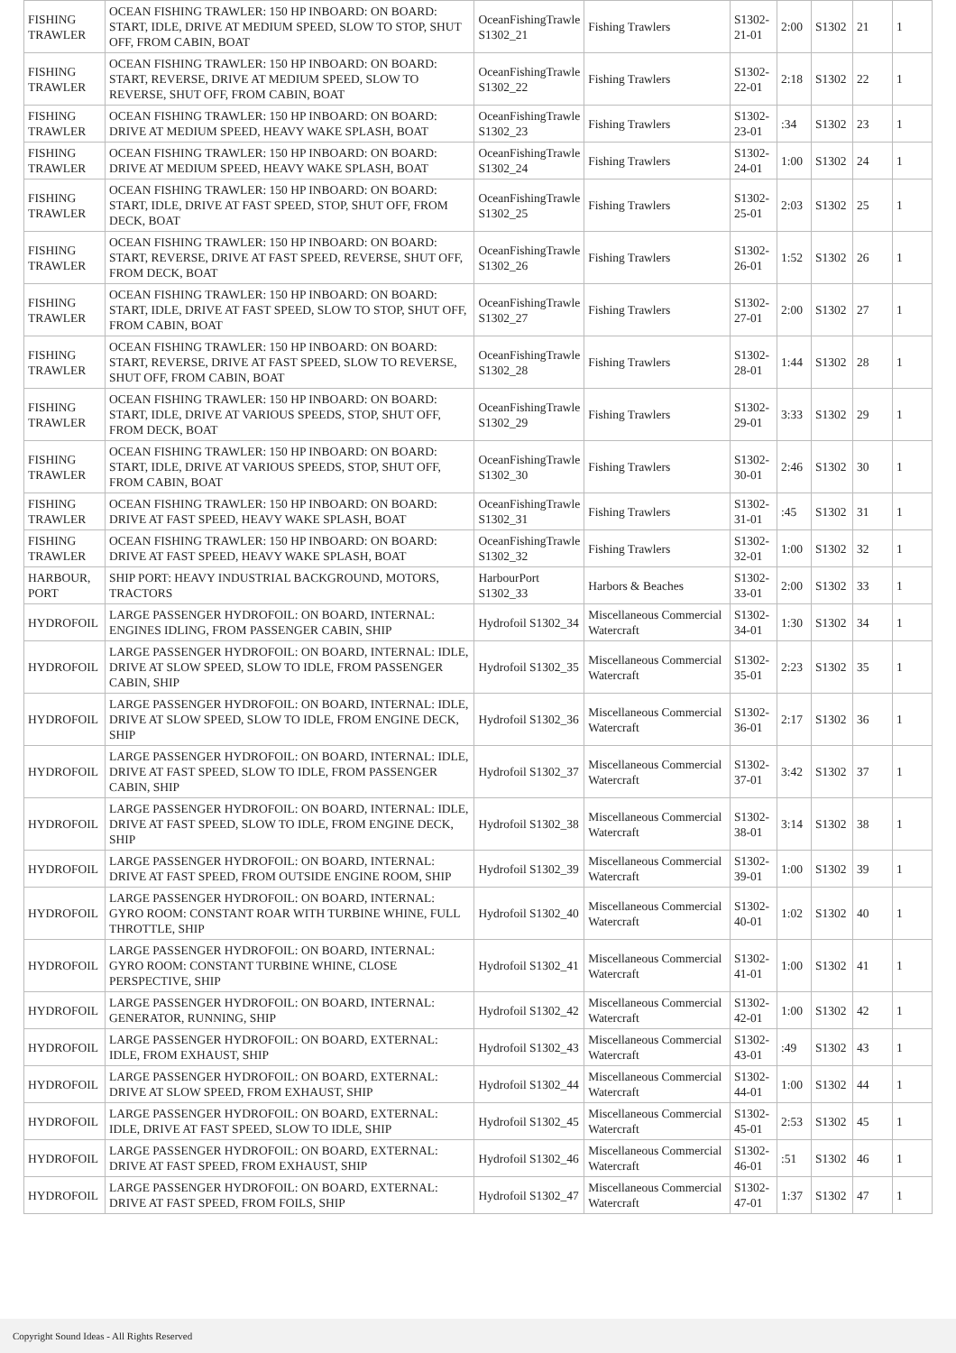| FISHING TRAWLER | OCEAN FISHING TRAWLER: 150 HP INBOARD: ON BOARD: START, IDLE, DRIVE AT MEDIUM SPEED, SLOW TO STOP, SHUT OFF, FROM CABIN, BOAT | OceanFishingTrawle S1302_21 | Fishing Trawlers | S1302-21-01 | 2:00 | S1302 | 21 | 1 |
| FISHING TRAWLER | OCEAN FISHING TRAWLER: 150 HP INBOARD: ON BOARD: START, REVERSE, DRIVE AT MEDIUM SPEED, SLOW TO REVERSE, SHUT OFF, FROM CABIN, BOAT | OceanFishingTrawle S1302_22 | Fishing Trawlers | S1302-22-01 | 2:18 | S1302 | 22 | 1 |
| FISHING TRAWLER | OCEAN FISHING TRAWLER: 150 HP INBOARD: ON BOARD: DRIVE AT MEDIUM SPEED, HEAVY WAKE SPLASH, BOAT | OceanFishingTrawle S1302_23 | Fishing Trawlers | S1302-23-01 | :34 | S1302 | 23 | 1 |
| FISHING TRAWLER | OCEAN FISHING TRAWLER: 150 HP INBOARD: ON BOARD: DRIVE AT MEDIUM SPEED, HEAVY WAKE SPLASH, BOAT | OceanFishingTrawle S1302_24 | Fishing Trawlers | S1302-24-01 | 1:00 | S1302 | 24 | 1 |
| FISHING TRAWLER | OCEAN FISHING TRAWLER: 150 HP INBOARD: ON BOARD: START, IDLE, DRIVE AT FAST SPEED, STOP, SHUT OFF, FROM DECK, BOAT | OceanFishingTrawle S1302_25 | Fishing Trawlers | S1302-25-01 | 2:03 | S1302 | 25 | 1 |
| FISHING TRAWLER | OCEAN FISHING TRAWLER: 150 HP INBOARD: ON BOARD: START, REVERSE, DRIVE AT FAST SPEED, REVERSE, SHUT OFF, FROM DECK, BOAT | OceanFishingTrawle S1302_26 | Fishing Trawlers | S1302-26-01 | 1:52 | S1302 | 26 | 1 |
| FISHING TRAWLER | OCEAN FISHING TRAWLER: 150 HP INBOARD: ON BOARD: START, IDLE, DRIVE AT FAST SPEED, SLOW TO STOP, SHUT OFF, FROM CABIN, BOAT | OceanFishingTrawle S1302_27 | Fishing Trawlers | S1302-27-01 | 2:00 | S1302 | 27 | 1 |
| FISHING TRAWLER | OCEAN FISHING TRAWLER: 150 HP INBOARD: ON BOARD: START, REVERSE, DRIVE AT FAST SPEED, SLOW TO REVERSE, SHUT OFF, FROM CABIN, BOAT | OceanFishingTrawle S1302_28 | Fishing Trawlers | S1302-28-01 | 1:44 | S1302 | 28 | 1 |
| FISHING TRAWLER | OCEAN FISHING TRAWLER: 150 HP INBOARD: ON BOARD: START, IDLE, DRIVE AT VARIOUS SPEEDS, STOP, SHUT OFF, FROM DECK, BOAT | OceanFishingTrawle S1302_29 | Fishing Trawlers | S1302-29-01 | 3:33 | S1302 | 29 | 1 |
| FISHING TRAWLER | OCEAN FISHING TRAWLER: 150 HP INBOARD: ON BOARD: START, IDLE, DRIVE AT VARIOUS SPEEDS, STOP, SHUT OFF, FROM CABIN, BOAT | OceanFishingTrawle S1302_30 | Fishing Trawlers | S1302-30-01 | 2:46 | S1302 | 30 | 1 |
| FISHING TRAWLER | OCEAN FISHING TRAWLER: 150 HP INBOARD: ON BOARD: DRIVE AT FAST SPEED, HEAVY WAKE SPLASH, BOAT | OceanFishingTrawle S1302_31 | Fishing Trawlers | S1302-31-01 | :45 | S1302 | 31 | 1 |
| FISHING TRAWLER | OCEAN FISHING TRAWLER: 150 HP INBOARD: ON BOARD: DRIVE AT FAST SPEED, HEAVY WAKE SPLASH, BOAT | OceanFishingTrawle S1302_32 | Fishing Trawlers | S1302-32-01 | 1:00 | S1302 | 32 | 1 |
| HARBOUR, PORT | SHIP PORT: HEAVY INDUSTRIAL BACKGROUND, MOTORS, TRACTORS | HarbourPort S1302_33 | Harbors & Beaches | S1302-33-01 | 2:00 | S1302 | 33 | 1 |
| HYDROFOIL | LARGE PASSENGER HYDROFOIL: ON BOARD, INTERNAL: ENGINES IDLING, FROM PASSENGER CABIN, SHIP | Hydrofoil S1302_34 | Miscellaneous Commercial Watercraft | S1302-34-01 | 1:30 | S1302 | 34 | 1 |
| HYDROFOIL | LARGE PASSENGER HYDROFOIL: ON BOARD, INTERNAL: IDLE, DRIVE AT SLOW SPEED, SLOW TO IDLE, FROM PASSENGER CABIN, SHIP | Hydrofoil S1302_35 | Miscellaneous Commercial Watercraft | S1302-35-01 | 2:23 | S1302 | 35 | 1 |
| HYDROFOIL | LARGE PASSENGER HYDROFOIL: ON BOARD, INTERNAL: IDLE, DRIVE AT SLOW SPEED, SLOW TO IDLE, FROM ENGINE DECK, SHIP | Hydrofoil S1302_36 | Miscellaneous Commercial Watercraft | S1302-36-01 | 2:17 | S1302 | 36 | 1 |
| HYDROFOIL | LARGE PASSENGER HYDROFOIL: ON BOARD, INTERNAL: IDLE, DRIVE AT FAST SPEED, SLOW TO IDLE, FROM PASSENGER CABIN, SHIP | Hydrofoil S1302_37 | Miscellaneous Commercial Watercraft | S1302-37-01 | 3:42 | S1302 | 37 | 1 |
| HYDROFOIL | LARGE PASSENGER HYDROFOIL: ON BOARD, INTERNAL: IDLE, DRIVE AT FAST SPEED, SLOW TO IDLE, FROM ENGINE DECK, SHIP | Hydrofoil S1302_38 | Miscellaneous Commercial Watercraft | S1302-38-01 | 3:14 | S1302 | 38 | 1 |
| HYDROFOIL | LARGE PASSENGER HYDROFOIL: ON BOARD, INTERNAL: DRIVE AT FAST SPEED, FROM OUTSIDE ENGINE ROOM, SHIP | Hydrofoil S1302_39 | Miscellaneous Commercial Watercraft | S1302-39-01 | 1:00 | S1302 | 39 | 1 |
| HYDROFOIL | LARGE PASSENGER HYDROFOIL: ON BOARD, INTERNAL: GYRO ROOM: CONSTANT ROAR WITH TURBINE WHINE, FULL THROTTLE, SHIP | Hydrofoil S1302_40 | Miscellaneous Commercial Watercraft | S1302-40-01 | 1:02 | S1302 | 40 | 1 |
| HYDROFOIL | LARGE PASSENGER HYDROFOIL: ON BOARD, INTERNAL: GYRO ROOM: CONSTANT TURBINE WHINE, CLOSE PERSPECTIVE, SHIP | Hydrofoil S1302_41 | Miscellaneous Commercial Watercraft | S1302-41-01 | 1:00 | S1302 | 41 | 1 |
| HYDROFOIL | LARGE PASSENGER HYDROFOIL: ON BOARD, INTERNAL: GENERATOR, RUNNING, SHIP | Hydrofoil S1302_42 | Miscellaneous Commercial Watercraft | S1302-42-01 | 1:00 | S1302 | 42 | 1 |
| HYDROFOIL | LARGE PASSENGER HYDROFOIL: ON BOARD, EXTERNAL: IDLE, FROM EXHAUST, SHIP | Hydrofoil S1302_43 | Miscellaneous Commercial Watercraft | S1302-43-01 | :49 | S1302 | 43 | 1 |
| HYDROFOIL | LARGE PASSENGER HYDROFOIL: ON BOARD, EXTERNAL: DRIVE AT SLOW SPEED, FROM EXHAUST, SHIP | Hydrofoil S1302_44 | Miscellaneous Commercial Watercraft | S1302-44-01 | 1:00 | S1302 | 44 | 1 |
| HYDROFOIL | LARGE PASSENGER HYDROFOIL: ON BOARD, EXTERNAL: IDLE, DRIVE AT FAST SPEED, SLOW TO IDLE, SHIP | Hydrofoil S1302_45 | Miscellaneous Commercial Watercraft | S1302-45-01 | 2:53 | S1302 | 45 | 1 |
| HYDROFOIL | LARGE PASSENGER HYDROFOIL: ON BOARD, EXTERNAL: DRIVE AT FAST SPEED, FROM EXHAUST, SHIP | Hydrofoil S1302_46 | Miscellaneous Commercial Watercraft | S1302-46-01 | :51 | S1302 | 46 | 1 |
| HYDROFOIL | LARGE PASSENGER HYDROFOIL: ON BOARD, EXTERNAL: DRIVE AT FAST SPEED, FROM FOILS, SHIP | Hydrofoil S1302_47 | Miscellaneous Commercial Watercraft | S1302-47-01 | 1:37 | S1302 | 47 | 1 |
Copyright Sound Ideas - All Rights Reserved